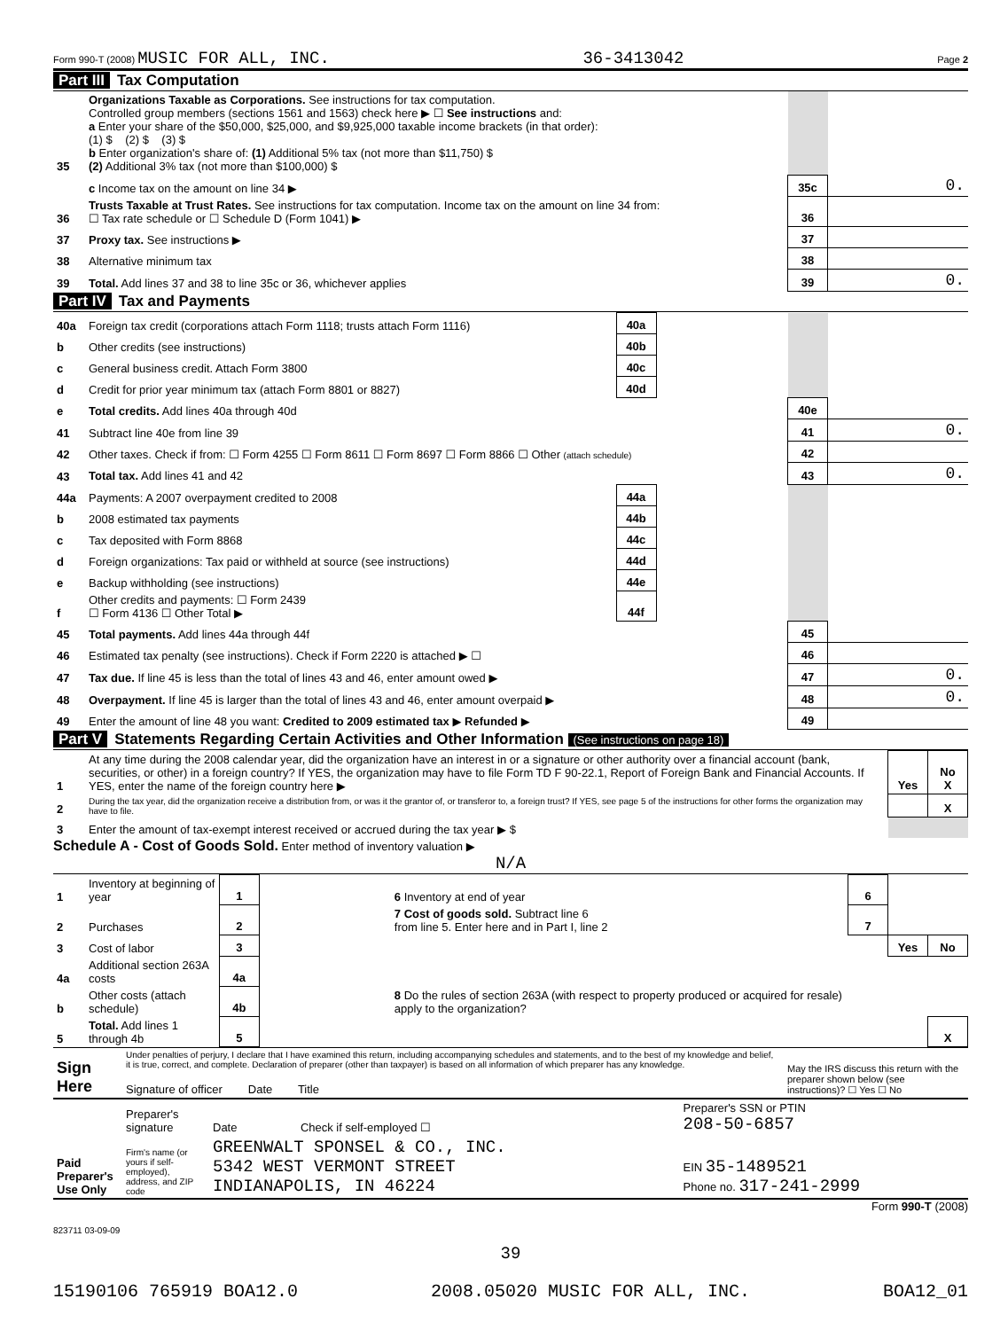Form 990-T (2008) MUSIC FOR ALL, INC. 36-3413042 Page 2
Part III Tax Computation
| 35 | Organizations Taxable as Corporations. See instructions for tax computation. Controlled group members (sections 1561 and 1563) check here ▶ ☐ See instructions and: a Enter your share of the $50,000, $25,000, and $9,925,000 taxable income brackets (in that order): (1) $ (2) $ (3) $ b Enter organization's share of: (1) Additional 5% tax (not more than $11,750) $ (2) Additional 3% tax (not more than $100,000) $ | | |
| | c Income tax on the amount on line 34 ▶ | 35c | 0. |
| 36 | Trusts Taxable at Trust Rates. See instructions for tax computation. Income tax on the amount on line 34 from: ☐ Tax rate schedule or ☐ Schedule D (Form 1041) ▶ | 36 | |
| 37 | Proxy tax. See instructions ▶ | 37 | |
| 38 | Alternative minimum tax | 38 | |
| 39 | Total. Add lines 37 and 38 to line 35c or 36, whichever applies | 39 | 0. |
Part IV Tax and Payments
| 40a | Foreign tax credit (corporations attach Form 1118; trusts attach Form 1116) | 40a | | | |
| b | Other credits (see instructions) | 40b | | | |
| c | General business credit. Attach Form 3800 | 40c | | | |
| d | Credit for prior year minimum tax (attach Form 8801 or 8827) | 40d | | | |
| e | Total credits. Add lines 40a through 40d | | | 40e | |
| 41 | Subtract line 40e from line 39 | | | 41 | 0. |
| 42 | Other taxes. Check if from: ☐ Form 4255 ☐ Form 8611 ☐ Form 8697 ☐ Form 8866 ☐ Other (attach schedule) | | | 42 | |
| 43 | Total tax. Add lines 41 and 42 | | | 43 | 0. |
| 44a | Payments: A 2007 overpayment credited to 2008 | 44a | | | |
| b | 2008 estimated tax payments | 44b | | | |
| c | Tax deposited with Form 8868 | 44c | | | |
| d | Foreign organizations: Tax paid or withheld at source (see instructions) | 44d | | | |
| e | Backup withholding (see instructions) | 44e | | | |
| f | Other credits and payments: ☐ Form 2439 ☐ Form 4136 ☐ Other Total ▶ | 44f | | | |
| 45 | Total payments. Add lines 44a through 44f | | | 45 | |
| 46 | Estimated tax penalty (see instructions). Check if Form 2220 is attached ▶ ☐ | | | 46 | |
| 47 | Tax due. If line 45 is less than the total of lines 43 and 46, enter amount owed ▶ | | | 47 | 0. |
| 48 | Overpayment. If line 45 is larger than the total of lines 43 and 46, enter amount overpaid ▶ | | | 48 | 0. |
| 49 | Enter the amount of line 48 you want: Credited to 2009 estimated tax ▶ Refunded ▶ | | | 49 | |
Part V Statements Regarding Certain Activities and Other Information (See instructions on page 18)
| 1 | At any time during the 2008 calendar year, did the organization have an interest in or a signature or other authority over a financial account (bank, securities, or other) in a foreign country? If YES, the organization may have to file Form TD F 90-22.1, Report of Foreign Bank and Financial Accounts. If YES, enter the name of the foreign country here ▶ | Yes | No X |
| 2 | During the tax year, did the organization receive a distribution from, or was it the grantor of, or transferor to, a foreign trust? If YES, see page 5 of the instructions for other forms the organization may have to file. | | X |
| 3 | Enter the amount of tax-exempt interest received or accrued during the tax year ▶ $ | | |
Schedule A - Cost of Goods Sold. Enter method of inventory valuation ▶
N/A
| 1 | Inventory at beginning of year | 1 | | 6 Inventory at end of year | 6 | | |
| 2 | Purchases | 2 | | 7 Cost of goods sold. Subtract line 6 from line 5. Enter here and in Part I, line 2 | 7 | | |
| 3 | Cost of labor | 3 | | 8 Do the rules of section 263A (with respect to property produced or acquired for resale) apply to the organization? | | Yes | No |
| 4a | Additional section 263A costs | 4a | | | | | |
| b | Other costs (attach schedule) | 4b | | | | | |
| 5 | Total. Add lines 1 through 4b | 5 | | | | | X |
| Sign Here | Under penalties of perjury, I declare that I have examined this return, including accompanying schedules and statements, and to the best of my knowledge and belief, it is true, correct, and complete. Declaration of preparer (other than taxpayer) is based on all information of which preparer has any knowledge. Signature of officer Date Title | May the IRS discuss this return with the preparer shown below (see instructions)? ☐ Yes ☐ No |
| Paid Preparer's Use Only | Preparer's signature | Date | Check if self-employed ☐ | Preparer's SSN or PTIN 208-50-6857 |
| | Firm's name (or yours if self-employed), address, and ZIP code | GREENWALT SPONSEL & CO., INC. 5342 WEST VERMONT STREET INDIANAPOLIS, IN 46224 | | EIN 35-1489521 Phone no. 317-241-2999 |
Form 990-T (2008)
823711 03-09-09
39
15190106 765919 BOA12.0 2008.05020 MUSIC FOR ALL, INC. BOA12_01